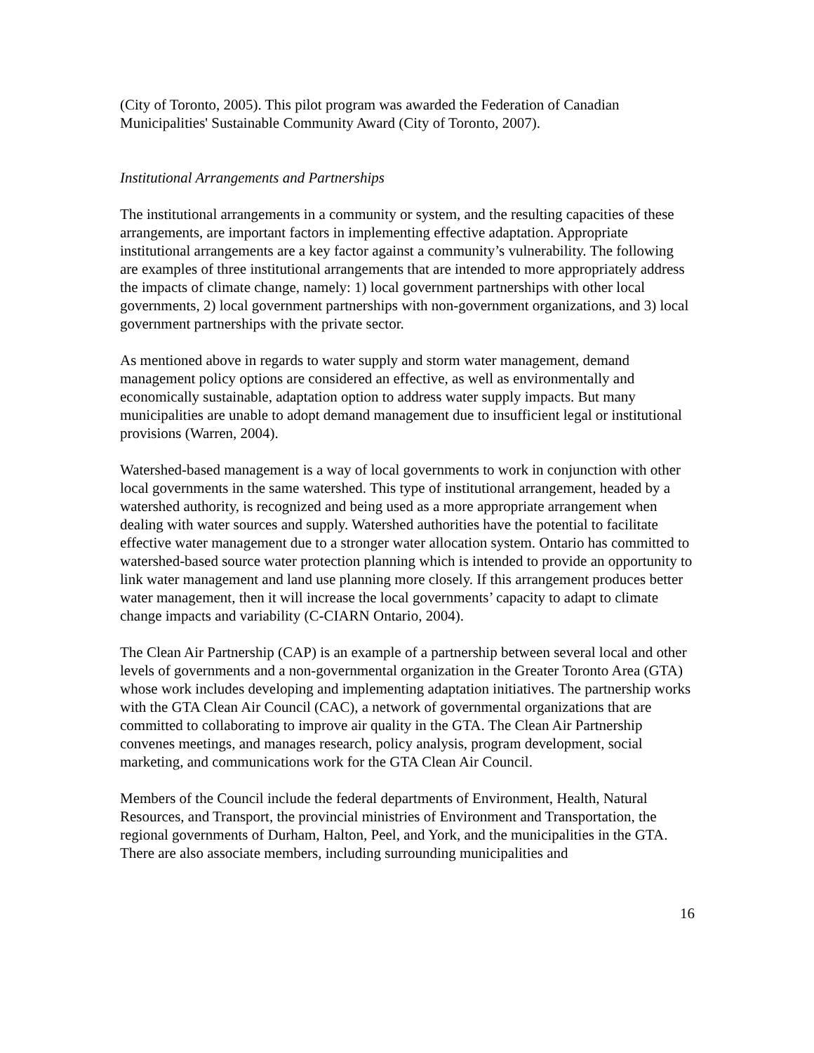(City of Toronto, 2005). This pilot program was awarded the Federation of Canadian Municipalities' Sustainable Community Award (City of Toronto, 2007).
Institutional Arrangements and Partnerships
The institutional arrangements in a community or system, and the resulting capacities of these arrangements, are important factors in implementing effective adaptation. Appropriate institutional arrangements are a key factor against a community’s vulnerability. The following are examples of three institutional arrangements that are intended to more appropriately address the impacts of climate change, namely: 1) local government partnerships with other local governments, 2) local government partnerships with non-government organizations, and 3) local government partnerships with the private sector.
As mentioned above in regards to water supply and storm water management, demand management policy options are considered an effective, as well as environmentally and economically sustainable, adaptation option to address water supply impacts. But many municipalities are unable to adopt demand management due to insufficient legal or institutional provisions (Warren, 2004).
Watershed-based management is a way of local governments to work in conjunction with other local governments in the same watershed. This type of institutional arrangement, headed by a watershed authority, is recognized and being used as a more appropriate arrangement when dealing with water sources and supply. Watershed authorities have the potential to facilitate effective water management due to a stronger water allocation system. Ontario has committed to watershed-based source water protection planning which is intended to provide an opportunity to link water management and land use planning more closely. If this arrangement produces better water management, then it will increase the local governments’ capacity to adapt to climate change impacts and variability (C-CIARN Ontario, 2004).
The Clean Air Partnership (CAP) is an example of a partnership between several local and other levels of governments and a non-governmental organization in the Greater Toronto Area (GTA) whose work includes developing and implementing adaptation initiatives. The partnership works with the GTA Clean Air Council (CAC), a network of governmental organizations that are committed to collaborating to improve air quality in the GTA. The Clean Air Partnership convenes meetings, and manages research, policy analysis, program development, social marketing, and communications work for the GTA Clean Air Council.
Members of the Council include the federal departments of Environment, Health, Natural Resources, and Transport, the provincial ministries of Environment and Transportation, the regional governments of Durham, Halton, Peel, and York, and the municipalities in the GTA. There are also associate members, including surrounding municipalities and
16